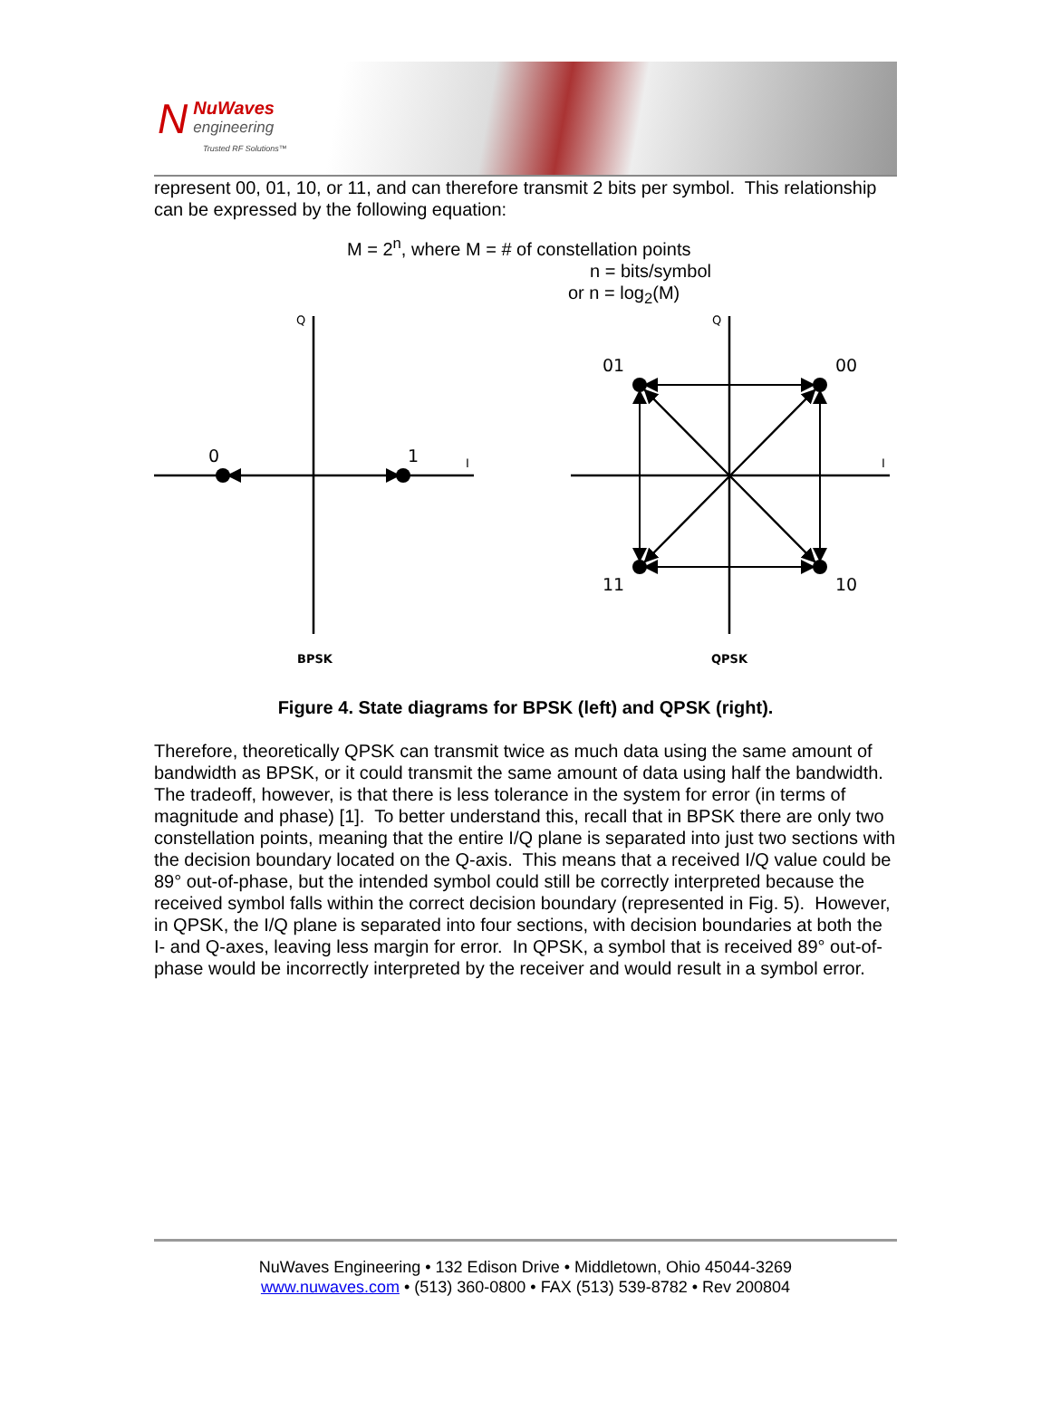N
NuWaves
engineering
Trusted RF Solutions™
represent 00, 01, 10, or 11, and can therefore transmit 2 bits per symbol. This relationship can be expressed by the following equation:
M = 2<sup>n</sup>, where M = # of constellation points
n = bits/symbol
or n = log<sub>2</sub>(M)
0
1
01
00
11
10
Q
I
Q
I
BPSK
QPSK
Figure 4. State diagrams for BPSK (left) and QPSK (right).
Therefore, theoretically QPSK can transmit twice as much data using the same amount of bandwidth as BPSK, or it could transmit the same amount of data using half the bandwidth. The tradeoff, however, is that there is less tolerance in the system for error (in terms of magnitude and phase) [1]. To better understand this, recall that in BPSK there are only two constellation points, meaning that the entire I/Q plane is separated into just two sections with the decision boundary located on the Q-axis. This means that a received I/Q value could be 89° out-of-phase, but the intended symbol could still be correctly interpreted because the received symbol falls within the correct decision boundary (represented in Fig. 5). However, in QPSK, the I/Q plane is separated into four sections, with decision boundaries at both the I- and Q-axes, leaving less margin for error. In QPSK, a symbol that is received 89° out-of-phase would be incorrectly interpreted by the receiver and would result in a symbol error.
NuWaves Engineering • 132 Edison Drive • Middletown, Ohio 45044-3269
www.nuwaves.com • (513) 360-0800 • FAX (513) 539-8782 • Rev 200804